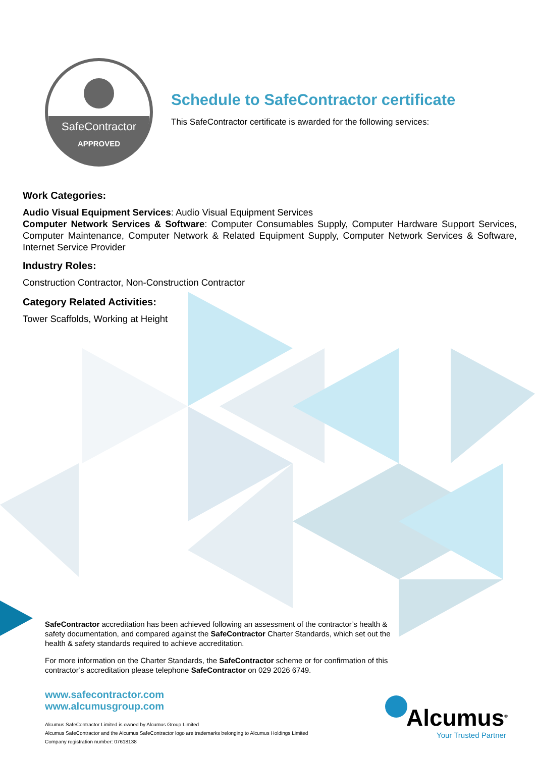SafeContractor
APPROVED
Schedule to SafeContractor certificate
This SafeContractor certificate is awarded for the following services:
Work Categories:
Audio Visual Equipment Services: Audio Visual Equipment Services
Computer Network Services & Software: Computer Consumables Supply, Computer Hardware Support Services, Computer Maintenance, Computer Network & Related Equipment Supply, Computer Network Services & Software, Internet Service Provider
Industry Roles:
Construction Contractor, Non-Construction Contractor
Category Related Activities:
Tower Scaffolds, Working at Height
SafeContractor accreditation has been achieved following an assessment of the contractor’s health & safety documentation, and compared against the SafeContractor Charter Standards, which set out the health & safety standards required to achieve accreditation.
For more information on the Charter Standards, the SafeContractor scheme or for confirmation of this contractor’s accreditation please telephone SafeContractor on 029 2026 6749.
www.safecontractor.com
www.alcumusgroup.com
Alcumus SafeContractor Limited is owned by Alcumus Group Limited
Alcumus SafeContractor and the Alcumus SafeContractor logo are trademarks belonging to Alcumus Holdings Limited
Company registration number: 07618138
Alcumus<sup>®</sup>
Your Trusted Partner